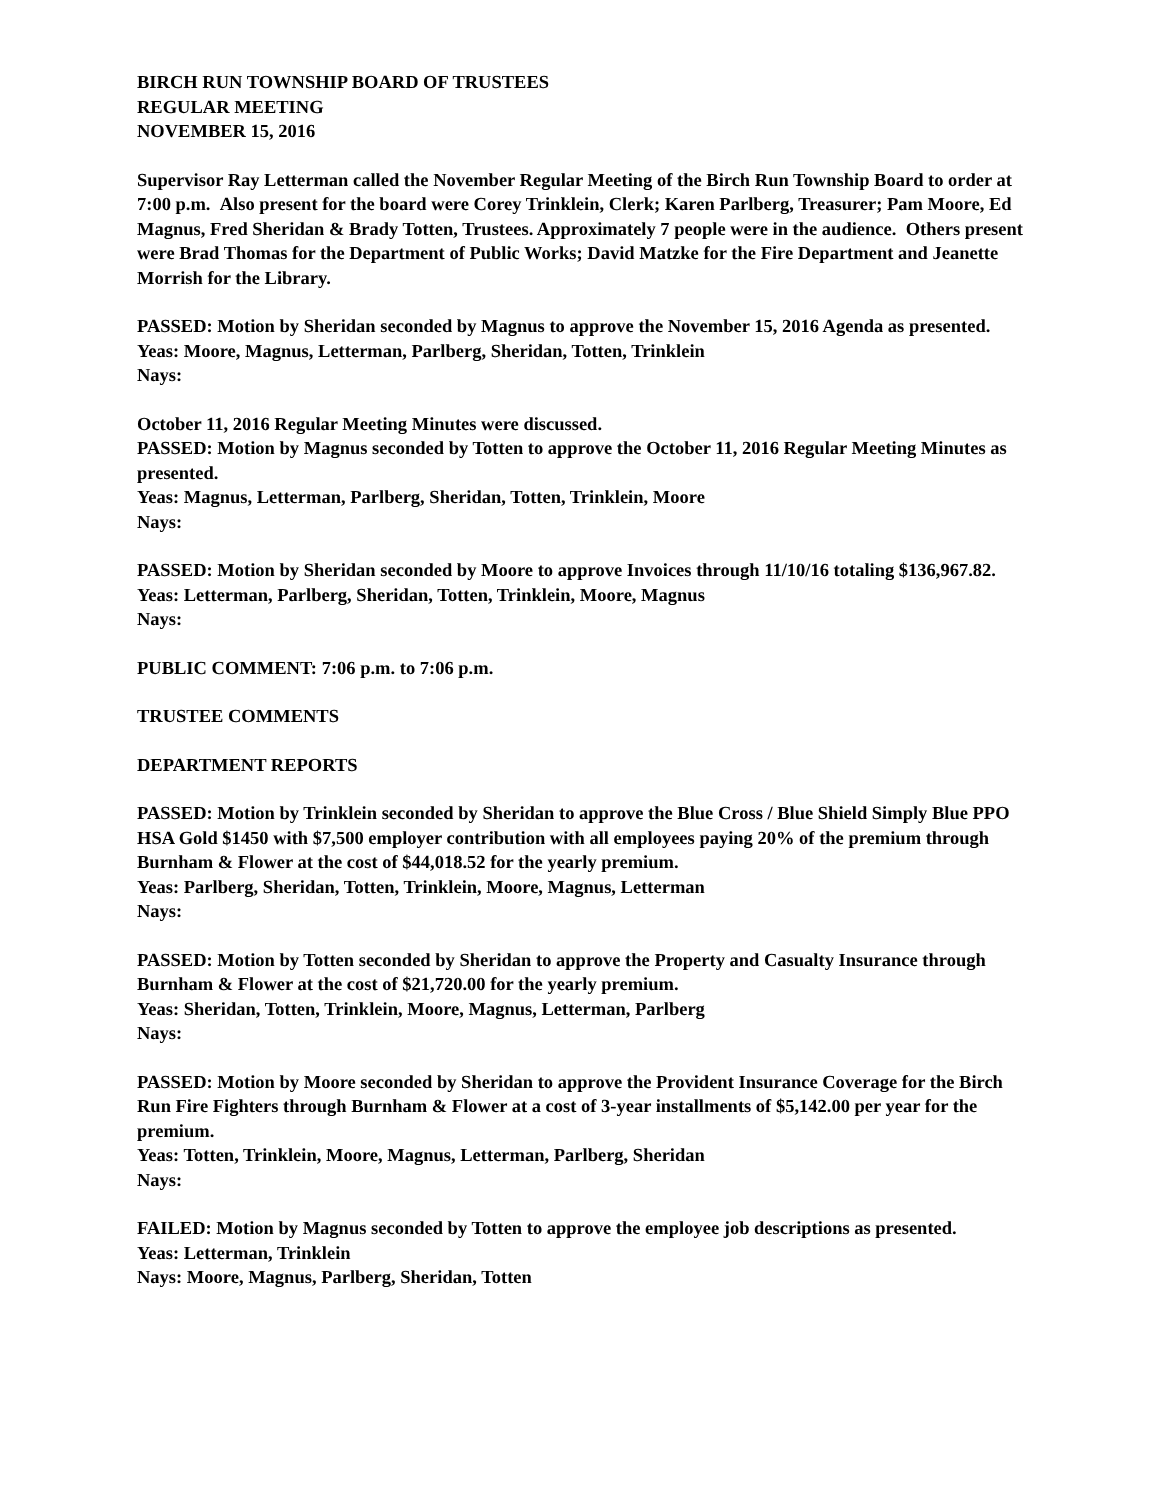BIRCH RUN TOWNSHIP BOARD OF TRUSTEES
REGULAR MEETING
NOVEMBER 15, 2016
Supervisor Ray Letterman called the November Regular Meeting of the Birch Run Township Board to order at 7:00 p.m. Also present for the board were Corey Trinklein, Clerk; Karen Parlberg, Treasurer; Pam Moore, Ed Magnus, Fred Sheridan & Brady Totten, Trustees. Approximately 7 people were in the audience. Others present were Brad Thomas for the Department of Public Works; David Matzke for the Fire Department and Jeanette Morrish for the Library.
PASSED: Motion by Sheridan seconded by Magnus to approve the November 15, 2016 Agenda as presented.
Yeas: Moore, Magnus, Letterman, Parlberg, Sheridan, Totten, Trinklein
Nays:
October 11, 2016 Regular Meeting Minutes were discussed.
PASSED: Motion by Magnus seconded by Totten to approve the October 11, 2016 Regular Meeting Minutes as presented.
Yeas: Magnus, Letterman, Parlberg, Sheridan, Totten, Trinklein, Moore
Nays:
PASSED: Motion by Sheridan seconded by Moore to approve Invoices through 11/10/16 totaling $136,967.82.
Yeas: Letterman, Parlberg, Sheridan, Totten, Trinklein, Moore, Magnus
Nays:
PUBLIC COMMENT: 7:06 p.m. to 7:06 p.m.
TRUSTEE COMMENTS
DEPARTMENT REPORTS
PASSED: Motion by Trinklein seconded by Sheridan to approve the Blue Cross / Blue Shield Simply Blue PPO HSA Gold $1450 with $7,500 employer contribution with all employees paying 20% of the premium through Burnham & Flower at the cost of $44,018.52 for the yearly premium.
Yeas: Parlberg, Sheridan, Totten, Trinklein, Moore, Magnus, Letterman
Nays:
PASSED: Motion by Totten seconded by Sheridan to approve the Property and Casualty Insurance through Burnham & Flower at the cost of $21,720.00 for the yearly premium.
Yeas: Sheridan, Totten, Trinklein, Moore, Magnus, Letterman, Parlberg
Nays:
PASSED: Motion by Moore seconded by Sheridan to approve the Provident Insurance Coverage for the Birch Run Fire Fighters through Burnham & Flower at a cost of 3-year installments of $5,142.00 per year for the premium.
Yeas: Totten, Trinklein, Moore, Magnus, Letterman, Parlberg, Sheridan
Nays:
FAILED: Motion by Magnus seconded by Totten to approve the employee job descriptions as presented.
Yeas: Letterman, Trinklein
Nays: Moore, Magnus, Parlberg, Sheridan, Totten